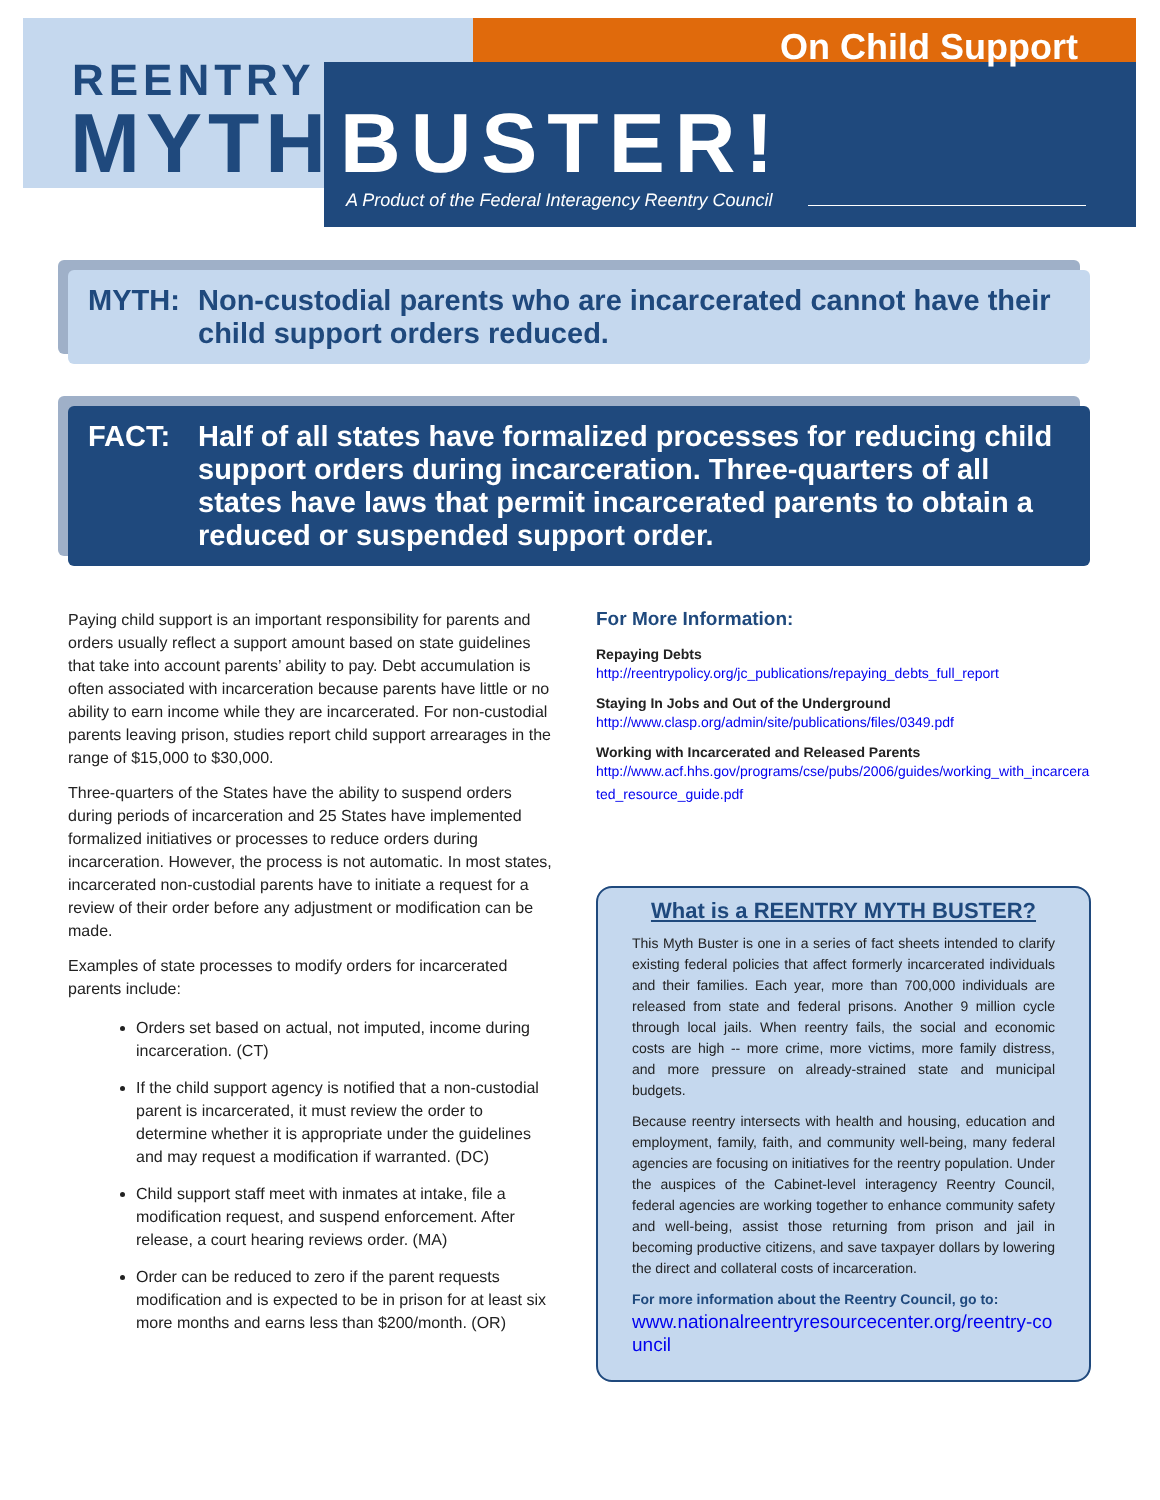On Child Support
REENTRY
MYTH BUSTER!
A Product of the Federal Interagency Reentry Council
MYTH: Non-custodial parents who are incarcerated cannot have their child support orders reduced.
FACT: Half of all states have formalized processes for reducing child support orders during incarceration. Three-quarters of all states have laws that permit incarcerated parents to obtain a reduced or suspended support order.
Paying child support is an important responsibility for parents and orders usually reflect a support amount based on state guidelines that take into account parents’ ability to pay. Debt accumulation is often associated with incarceration because parents have little or no ability to earn income while they are incarcerated. For non-custodial parents leaving prison, studies report child support arrearages in the range of $15,000 to $30,000.
Three-quarters of the States have the ability to suspend orders during periods of incarceration and 25 States have implemented formalized initiatives or processes to reduce orders during incarceration. However, the process is not automatic. In most states, incarcerated non-custodial parents have to initiate a request for a review of their order before any adjustment or modification can be made.
Examples of state processes to modify orders for incarcerated parents include:
Orders set based on actual, not imputed, income during incarceration. (CT)
If the child support agency is notified that a non-custodial parent is incarcerated, it must review the order to determine whether it is appropriate under the guidelines and may request a modification if warranted. (DC)
Child support staff meet with inmates at intake, file a modification request, and suspend enforcement. After release, a court hearing reviews order. (MA)
Order can be reduced to zero if the parent requests modification and is expected to be in prison for at least six more months and earns less than $200/month. (OR)
For More Information:
Repaying Debts
http://reentrypolicy.org/jc_publications/repaying_debts_full_report
Staying In Jobs and Out of the Underground
http://www.clasp.org/admin/site/publications/files/0349.pdf
Working with Incarcerated and Released Parents
http://www.acf.hhs.gov/programs/cse/pubs/2006/guides/working_with_incarcerated_resource_guide.pdf
What is a REENTRY MYTH BUSTER?
This Myth Buster is one in a series of fact sheets intended to clarify existing federal policies that affect formerly incarcerated individuals and their families. Each year, more than 700,000 individuals are released from state and federal prisons. Another 9 million cycle through local jails. When reentry fails, the social and economic costs are high -- more crime, more victims, more family distress, and more pressure on already-strained state and municipal budgets.
Because reentry intersects with health and housing, education and employment, family, faith, and community well-being, many federal agencies are focusing on initiatives for the reentry population. Under the auspices of the Cabinet-level interagency Reentry Council, federal agencies are working together to enhance community safety and well-being, assist those returning from prison and jail in becoming productive citizens, and save taxpayer dollars by lowering the direct and collateral costs of incarceration.
For more information about the Reentry Council, go to:
www.nationalreentryresourcecenter.org/reentry-council